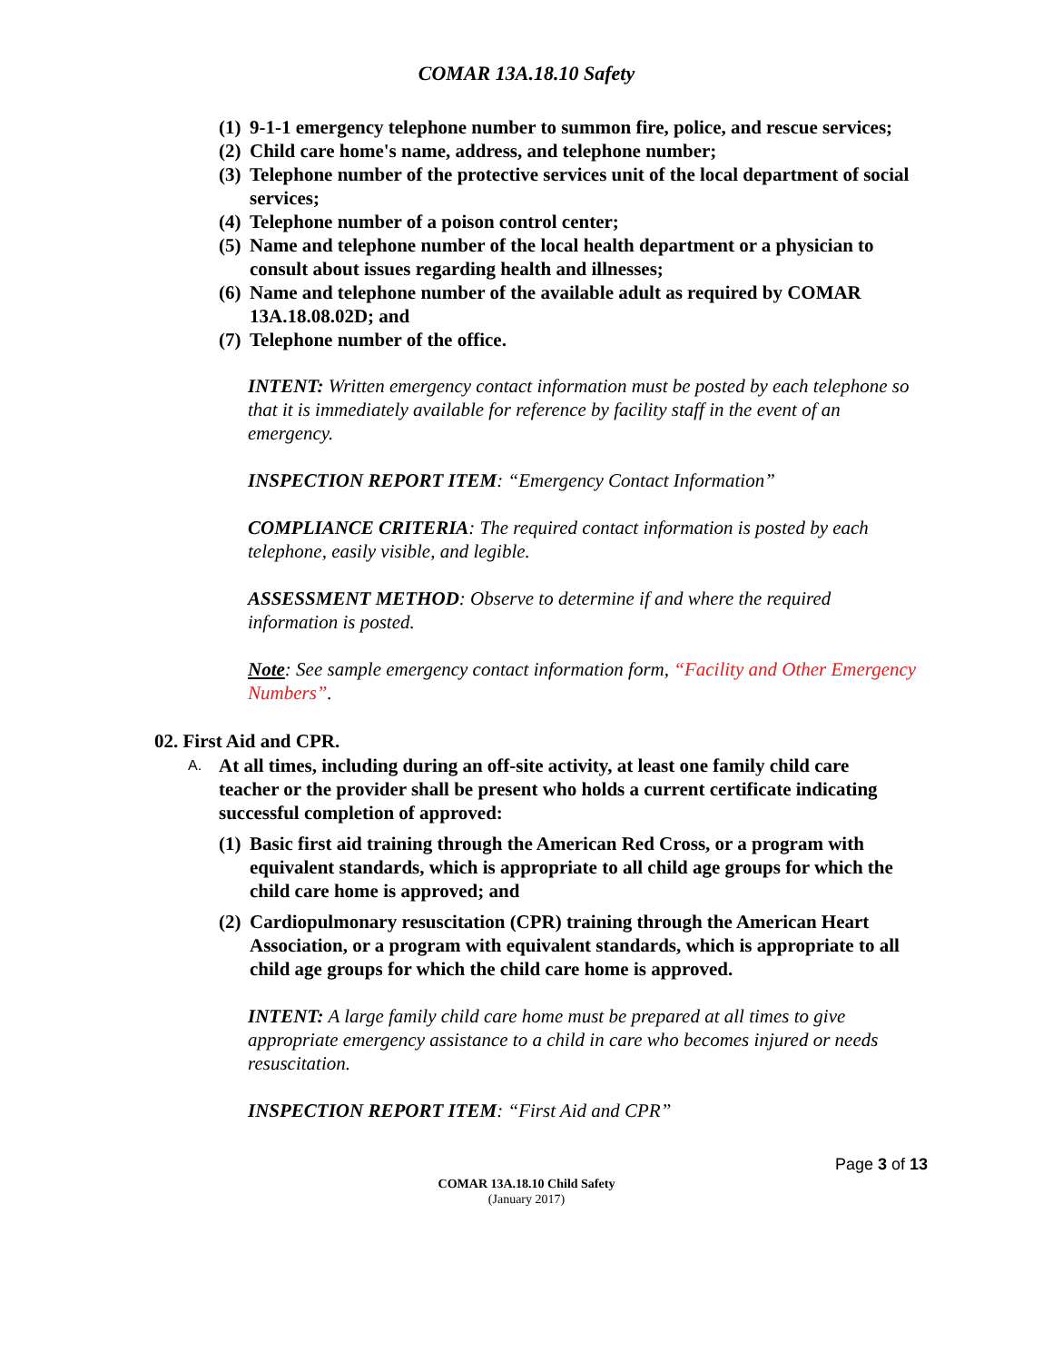COMAR 13A.18.10 Safety
(1) 9-1-1 emergency telephone number to summon fire, police, and rescue services;
(2) Child care home's name, address, and telephone number;
(3) Telephone number of the protective services unit of the local department of social services;
(4) Telephone number of a poison control center;
(5) Name and telephone number of the local health department or a physician to consult about issues regarding health and illnesses;
(6) Name and telephone number of the available adult as required by COMAR 13A.18.08.02D; and
(7) Telephone number of the office.
INTENT: Written emergency contact information must be posted by each telephone so that it is immediately available for reference by facility staff in the event of an emergency.
INSPECTION REPORT ITEM: “Emergency Contact Information”
COMPLIANCE CRITERIA: The required contact information is posted by each telephone, easily visible, and legible.
ASSESSMENT METHOD: Observe to determine if and where the required information is posted.
Note: See sample emergency contact information form, “Facility and Other Emergency Numbers”.
02. First Aid and CPR.
A. At all times, including during an off-site activity, at least one family child care teacher or the provider shall be present who holds a current certificate indicating successful completion of approved:
(1) Basic first aid training through the American Red Cross, or a program with equivalent standards, which is appropriate to all child age groups for which the child care home is approved; and
(2) Cardiopulmonary resuscitation (CPR) training through the American Heart Association, or a program with equivalent standards, which is appropriate to all child age groups for which the child care home is approved.
INTENT: A large family child care home must be prepared at all times to give appropriate emergency assistance to a child in care who becomes injured or needs resuscitation.
INSPECTION REPORT ITEM: “First Aid and CPR”
Page 3 of 13
COMAR 13A.18.10 Child Safety
(January 2017)